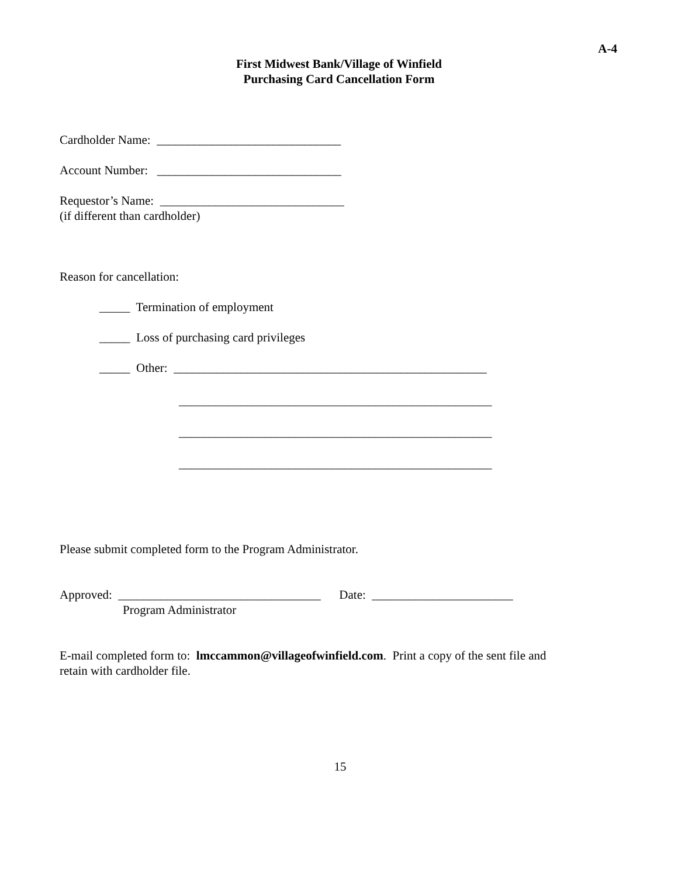A-4
First Midwest Bank/Village of Winfield
Purchasing Card Cancellation Form
Cardholder Name: ______________________________
Account Number: ______________________________
Requestor’s Name: ______________________________
(if different than cardholder)
Reason for cancellation:
_____ Termination of employment
_____ Loss of purchasing card privileges
_____ Other: ___________________________________________________
___________________________________________________
___________________________________________________
___________________________________________________
Please submit completed form to the Program Administrator.
Approved: _________________________________ Date: _______________________
Program Administrator
E-mail completed form to: lmccammon@villageofwinfield.com. Print a copy of the sent file and
retain with cardholder file.
15